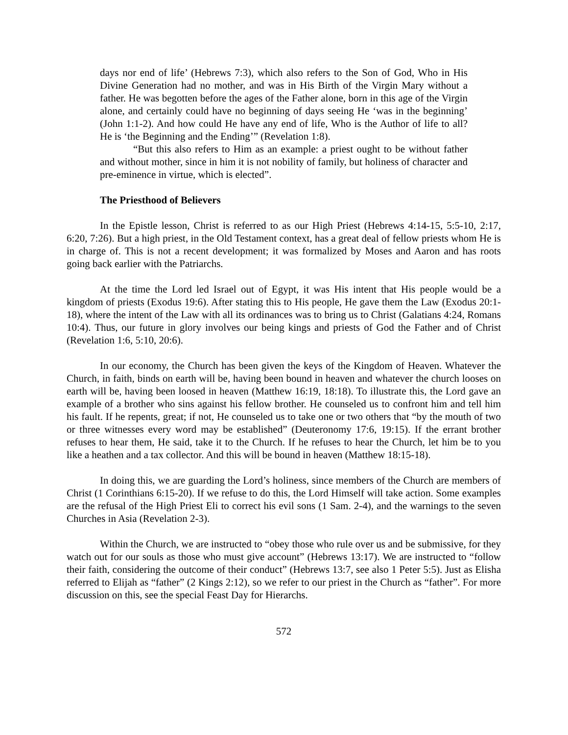days nor end of life’ (Hebrews 7:3), which also refers to the Son of God, Who in His Divine Generation had no mother, and was in His Birth of the Virgin Mary without a father. He was begotten before the ages of the Father alone, born in this age of the Virgin alone, and certainly could have no beginning of days seeing He ‘was in the beginning’ (John 1:1-2). And how could He have any end of life, Who is the Author of life to all? He is ‘the Beginning and the Ending’” (Revelation 1:8).
“But this also refers to Him as an example: a priest ought to be without father and without mother, since in him it is not nobility of family, but holiness of character and pre-eminence in virtue, which is elected”.
The Priesthood of Believers
In the Epistle lesson, Christ is referred to as our High Priest (Hebrews 4:14-15, 5:5-10, 2:17, 6:20, 7:26). But a high priest, in the Old Testament context, has a great deal of fellow priests whom He is in charge of. This is not a recent development; it was formalized by Moses and Aaron and has roots going back earlier with the Patriarchs.
At the time the Lord led Israel out of Egypt, it was His intent that His people would be a kingdom of priests (Exodus 19:6). After stating this to His people, He gave them the Law (Exodus 20:1-18), where the intent of the Law with all its ordinances was to bring us to Christ (Galatians 4:24, Romans 10:4). Thus, our future in glory involves our being kings and priests of God the Father and of Christ (Revelation 1:6, 5:10, 20:6).
In our economy, the Church has been given the keys of the Kingdom of Heaven. Whatever the Church, in faith, binds on earth will be, having been bound in heaven and whatever the church looses on earth will be, having been loosed in heaven (Matthew 16:19, 18:18). To illustrate this, the Lord gave an example of a brother who sins against his fellow brother. He counseled us to confront him and tell him his fault. If he repents, great; if not, He counseled us to take one or two others that “by the mouth of two or three witnesses every word may be established” (Deuteronomy 17:6, 19:15). If the errant brother refuses to hear them, He said, take it to the Church. If he refuses to hear the Church, let him be to you like a heathen and a tax collector. And this will be bound in heaven (Matthew 18:15-18).
In doing this, we are guarding the Lord’s holiness, since members of the Church are members of Christ (1 Corinthians 6:15-20). If we refuse to do this, the Lord Himself will take action. Some examples are the refusal of the High Priest Eli to correct his evil sons (1 Sam. 2-4), and the warnings to the seven Churches in Asia (Revelation 2-3).
Within the Church, we are instructed to “obey those who rule over us and be submissive, for they watch out for our souls as those who must give account” (Hebrews 13:17). We are instructed to “follow their faith, considering the outcome of their conduct” (Hebrews 13:7, see also 1 Peter 5:5). Just as Elisha referred to Elijah as “father” (2 Kings 2:12), so we refer to our priest in the Church as “father”. For more discussion on this, see the special Feast Day for Hierarchs.
572